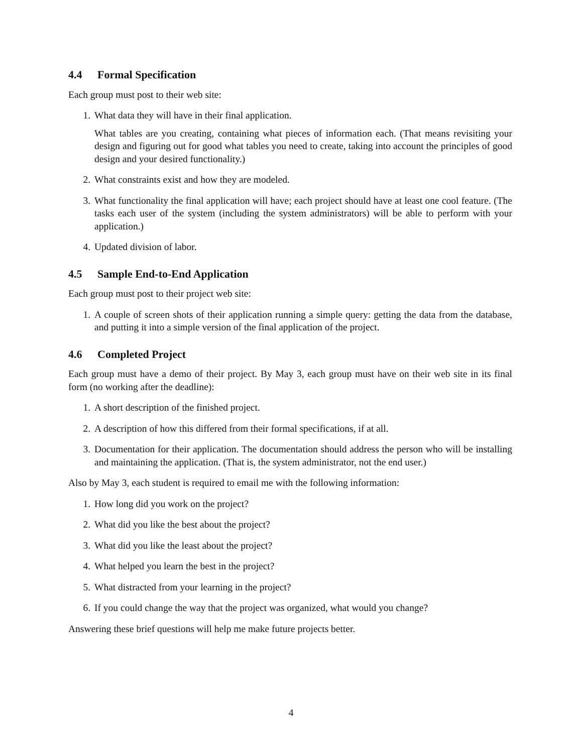4.4 Formal Specification
Each group must post to their web site:
1. What data they will have in their final application.
What tables are you creating, containing what pieces of information each. (That means revisiting your design and figuring out for good what tables you need to create, taking into account the principles of good design and your desired functionality.)
2. What constraints exist and how they are modeled.
3. What functionality the final application will have; each project should have at least one cool feature. (The tasks each user of the system (including the system administrators) will be able to perform with your application.)
4. Updated division of labor.
4.5 Sample End-to-End Application
Each group must post to their project web site:
1. A couple of screen shots of their application running a simple query: getting the data from the database, and putting it into a simple version of the final application of the project.
4.6 Completed Project
Each group must have a demo of their project. By May 3, each group must have on their web site in its final form (no working after the deadline):
1. A short description of the finished project.
2. A description of how this differed from their formal specifications, if at all.
3. Documentation for their application. The documentation should address the person who will be installing and maintaining the application. (That is, the system administrator, not the end user.)
Also by May 3, each student is required to email me with the following information:
1. How long did you work on the project?
2. What did you like the best about the project?
3. What did you like the least about the project?
4. What helped you learn the best in the project?
5. What distracted from your learning in the project?
6. If you could change the way that the project was organized, what would you change?
Answering these brief questions will help me make future projects better.
4